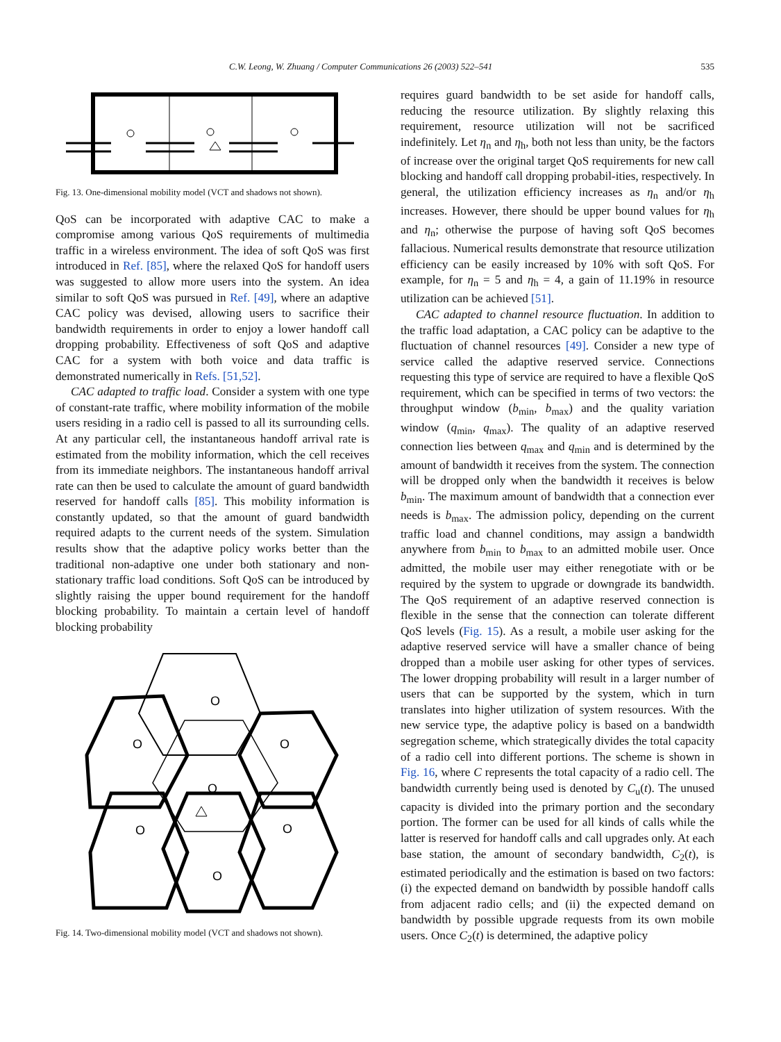C.W. Leong, W. Zhuang / Computer Communications 26 (2003) 522–541 535
Fig. 13. One-dimensional mobility model (VCT and shadows not shown).
QoS can be incorporated with adaptive CAC to make a compromise among various QoS requirements of multimedia traffic in a wireless environment. The idea of soft QoS was first introduced in Ref. [85], where the relaxed QoS for handoff users was suggested to allow more users into the system. An idea similar to soft QoS was pursued in Ref. [49], where an adaptive CAC policy was devised, allowing users to sacrifice their bandwidth requirements in order to enjoy a lower handoff call dropping probability. Effectiveness of soft QoS and adaptive CAC for a system with both voice and data traffic is demonstrated numerically in Refs. [51,52].
CAC adapted to traffic load. Consider a system with one type of constant-rate traffic, where mobility information of the mobile users residing in a radio cell is passed to all its surrounding cells. At any particular cell, the instantaneous handoff arrival rate is estimated from the mobility information, which the cell receives from its immediate neighbors. The instantaneous handoff arrival rate can then be used to calculate the amount of guard bandwidth reserved for handoff calls [85]. This mobility information is constantly updated, so that the amount of guard bandwidth required adapts to the current needs of the system. Simulation results show that the adaptive policy works better than the traditional non-adaptive one under both stationary and non-stationary traffic load conditions. Soft QoS can be introduced by slightly raising the upper bound requirement for the handoff blocking probability. To maintain a certain level of handoff blocking probability
O
O
O
O
O
O
O
Fig. 14. Two-dimensional mobility model (VCT and shadows not shown).
requires guard bandwidth to be set aside for handoff calls, reducing the resource utilization. By slightly relaxing this requirement, resource utilization will not be sacrificed indefinitely. Let η<sub>n</sub> and η<sub>h</sub>, both not less than unity, be the factors of increase over the original target QoS requirements for new call blocking and handoff call dropping probabil-ities, respectively. In general, the utilization efficiency increases as η<sub>n</sub> and/or η<sub>h</sub> increases. However, there should be upper bound values for η<sub>h</sub> and η<sub>n</sub>; otherwise the purpose of having soft QoS becomes fallacious. Numerical results demonstrate that resource utilization efficiency can be easily increased by 10% with soft QoS. For example, for η<sub>n</sub> = 5 and η<sub>h</sub> = 4, a gain of 11.19% in resource utilization can be achieved [51].
CAC adapted to channel resource fluctuation. In addition to the traffic load adaptation, a CAC policy can be adaptive to the fluctuation of channel resources [49]. Consider a new type of service called the adaptive reserved service. Connections requesting this type of service are required to have a flexible QoS requirement, which can be specified in terms of two vectors: the throughput window (b<sub>min</sub>, b<sub>max</sub>) and the quality variation window (q<sub>min</sub>, q<sub>max</sub>). The quality of an adaptive reserved connection lies between q<sub>max</sub> and q<sub>min</sub> and is determined by the amount of bandwidth it receives from the system. The connection will be dropped only when the bandwidth it receives is below b<sub>min</sub>. The maximum amount of bandwidth that a connection ever needs is b<sub>max</sub>. The admission policy, depending on the current traffic load and channel conditions, may assign a bandwidth anywhere from b<sub>min</sub> to b<sub>max</sub> to an admitted mobile user. Once admitted, the mobile user may either renegotiate with or be required by the system to upgrade or downgrade its bandwidth. The QoS requirement of an adaptive reserved connection is flexible in the sense that the connection can tolerate different QoS levels (Fig. 15). As a result, a mobile user asking for the adaptive reserved service will have a smaller chance of being dropped than a mobile user asking for other types of services. The lower dropping probability will result in a larger number of users that can be supported by the system, which in turn translates into higher utilization of system resources. With the new service type, the adaptive policy is based on a bandwidth segregation scheme, which strategically divides the total capacity of a radio cell into different portions. The scheme is shown in Fig. 16, where C represents the total capacity of a radio cell. The bandwidth currently being used is denoted by C<sub>u</sub>(t). The unused capacity is divided into the primary portion and the secondary portion. The former can be used for all kinds of calls while the latter is reserved for handoff calls and call upgrades only. At each base station, the amount of secondary bandwidth, C<sub>2</sub>(t), is estimated periodically and the estimation is based on two factors: (i) the expected demand on bandwidth by possible handoff calls from adjacent radio cells; and (ii) the expected demand on bandwidth by possible upgrade requests from its own mobile users. Once C<sub>2</sub>(t) is determined, the adaptive policy